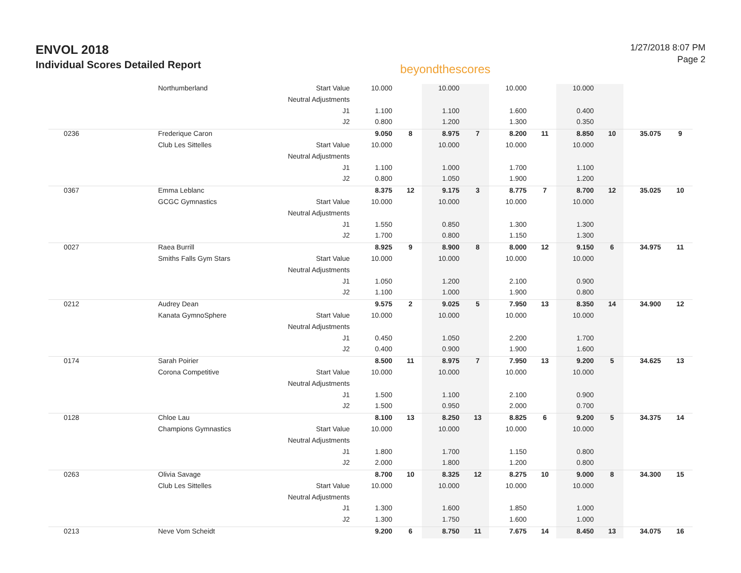ENVOL 2018
Individual Scores Detailed Report
beyondthescores
1/27/2018 8:07 PM
Page 2
| | Northumberland | Start Value | 10.000 | | 10.000 | | 10.000 | | 10.000 | | | |
| | | Neutral Adjustments | | | | | | | | | | |
| | | J1 | 1.100 | | 1.100 | | 1.600 | | 0.400 | | | |
| | | J2 | 0.800 | | 1.200 | | 1.300 | | 0.350 | | | |
| 0236 | Frederique Caron | | 9.050 | 8 | 8.975 | 7 | 8.200 | 11 | 8.850 | 10 | 35.075 | 9 |
| | Club Les Sittelles | Start Value | 10.000 | | 10.000 | | 10.000 | | 10.000 | | | |
| | | Neutral Adjustments | | | | | | | | | | |
| | | J1 | 1.100 | | 1.000 | | 1.700 | | 1.100 | | | |
| | | J2 | 0.800 | | 1.050 | | 1.900 | | 1.200 | | | |
| 0367 | Emma Leblanc | | 8.375 | 12 | 9.175 | 3 | 8.775 | 7 | 8.700 | 12 | 35.025 | 10 |
| | GCGC Gymnastics | Start Value | 10.000 | | 10.000 | | 10.000 | | 10.000 | | | |
| | | Neutral Adjustments | | | | | | | | | | |
| | | J1 | 1.550 | | 0.850 | | 1.300 | | 1.300 | | | |
| | | J2 | 1.700 | | 0.800 | | 1.150 | | 1.300 | | | |
| 0027 | Raea Burrill | | 8.925 | 9 | 8.900 | 8 | 8.000 | 12 | 9.150 | 6 | 34.975 | 11 |
| | Smiths Falls Gym Stars | Start Value | 10.000 | | 10.000 | | 10.000 | | 10.000 | | | |
| | | Neutral Adjustments | | | | | | | | | | |
| | | J1 | 1.050 | | 1.200 | | 2.100 | | 0.900 | | | |
| | | J2 | 1.100 | | 1.000 | | 1.900 | | 0.800 | | | |
| 0212 | Audrey Dean | | 9.575 | 2 | 9.025 | 5 | 7.950 | 13 | 8.350 | 14 | 34.900 | 12 |
| | Kanata GymnoSphere | Start Value | 10.000 | | 10.000 | | 10.000 | | 10.000 | | | |
| | | Neutral Adjustments | | | | | | | | | | |
| | | J1 | 0.450 | | 1.050 | | 2.200 | | 1.700 | | | |
| | | J2 | 0.400 | | 0.900 | | 1.900 | | 1.600 | | | |
| 0174 | Sarah Poirier | | 8.500 | 11 | 8.975 | 7 | 7.950 | 13 | 9.200 | 5 | 34.625 | 13 |
| | Corona Competitive | Start Value | 10.000 | | 10.000 | | 10.000 | | 10.000 | | | |
| | | Neutral Adjustments | | | | | | | | | | |
| | | J1 | 1.500 | | 1.100 | | 2.100 | | 0.900 | | | |
| | | J2 | 1.500 | | 0.950 | | 2.000 | | 0.700 | | | |
| 0128 | Chloe Lau | | 8.100 | 13 | 8.250 | 13 | 8.825 | 6 | 9.200 | 5 | 34.375 | 14 |
| | Champions Gymnastics | Start Value | 10.000 | | 10.000 | | 10.000 | | 10.000 | | | |
| | | Neutral Adjustments | | | | | | | | | | |
| | | J1 | 1.800 | | 1.700 | | 1.150 | | 0.800 | | | |
| | | J2 | 2.000 | | 1.800 | | 1.200 | | 0.800 | | | |
| 0263 | Olivia Savage | | 8.700 | 10 | 8.325 | 12 | 8.275 | 10 | 9.000 | 8 | 34.300 | 15 |
| | Club Les Sittelles | Start Value | 10.000 | | 10.000 | | 10.000 | | 10.000 | | | |
| | | Neutral Adjustments | | | | | | | | | | |
| | | J1 | 1.300 | | 1.600 | | 1.850 | | 1.000 | | | |
| | | J2 | 1.300 | | 1.750 | | 1.600 | | 1.000 | | | |
| 0213 | Neve Vom Scheidt | | 9.200 | 6 | 8.750 | 11 | 7.675 | 14 | 8.450 | 13 | 34.075 | 16 |